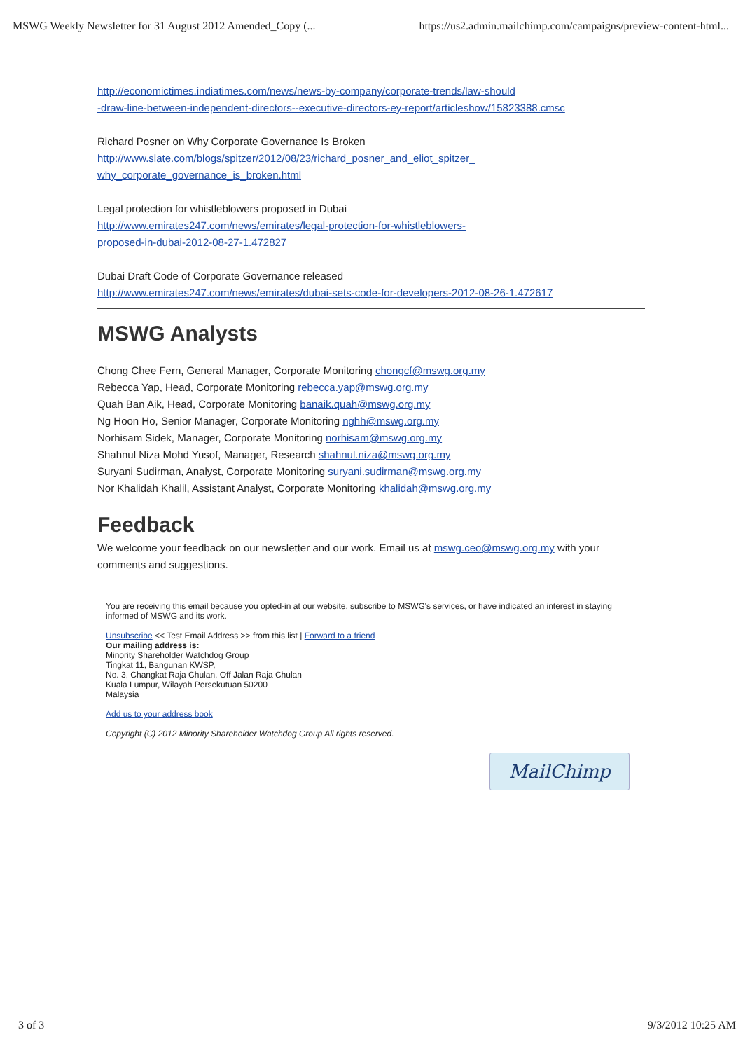MSWG Weekly Newsletter for 31 August 2012 Amended_Copy (... https://us2.admin.mailchimp.com/campaigns/preview-content-html...
http://economictimes.indiatimes.com/news/news-by-company/corporate-trends/law-should
-draw-line-between-independent-directors--executive-directors-ey-report/articleshow/15823388.cmsc
Richard Posner on Why Corporate Governance Is Broken
http://www.slate.com/blogs/spitzer/2012/08/23/richard_posner_and_eliot_spitzer_
why_corporate_governance_is_broken.html
Legal protection for whistleblowers proposed in Dubai
http://www.emirates247.com/news/emirates/legal-protection-for-whistleblowers-
proposed-in-dubai-2012-08-27-1.472827
Dubai Draft Code of Corporate Governance released
http://www.emirates247.com/news/emirates/dubai-sets-code-for-developers-2012-08-26-1.472617
MSWG Analysts
Chong Chee Fern, General Manager, Corporate Monitoring chongcf@mswg.org.my
Rebecca Yap, Head, Corporate Monitoring rebecca.yap@mswg.org.my
Quah Ban Aik, Head, Corporate Monitoring banaik.quah@mswg.org.my
Ng Hoon Ho, Senior Manager, Corporate Monitoring nghh@mswg.org.my
Norhisam Sidek, Manager, Corporate Monitoring norhisam@mswg.org.my
Shahnul Niza Mohd Yusof, Manager, Research shahnul.niza@mswg.org.my
Suryani Sudirman, Analyst, Corporate Monitoring suryani.sudirman@mswg.org.my
Nor Khalidah Khalil, Assistant Analyst, Corporate Monitoring khalidah@mswg.org.my
Feedback
We welcome your feedback on our newsletter and our work. Email us at mswg.ceo@mswg.org.my with your comments and suggestions.
You are receiving this email because you opted-in at our website, subscribe to MSWG's services, or have indicated an interest in staying informed of MSWG and its work.
Unsubscribe << Test Email Address >> from this list | Forward to a friend
Our mailing address is:
Minority Shareholder Watchdog Group
Tingkat 11, Bangunan KWSP,
No. 3, Changkat Raja Chulan, Off Jalan Raja Chulan
Kuala Lumpur, Wilayah Persekutuan 50200
Malaysia
Add us to your address book
Copyright (C) 2012 Minority Shareholder Watchdog Group All rights reserved.
MailChimp
3 of 3 9/3/2012 10:25 AM